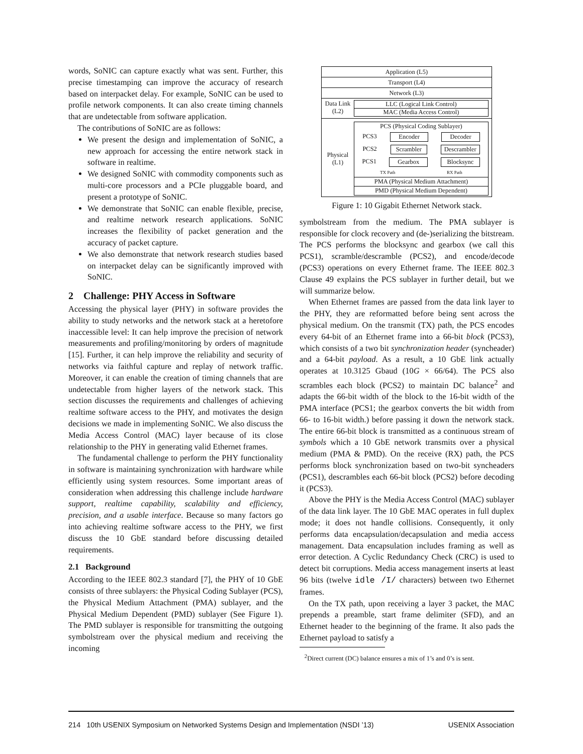words, SoNIC can capture exactly what was sent. Further, this precise timestamping can improve the accuracy of research based on interpacket delay. For example, SoNIC can be used to profile network components. It can also create timing channels that are undetectable from software application.
The contributions of SoNIC are as follows:
We present the design and implementation of SoNIC, a new approach for accessing the entire network stack in software in realtime.
We designed SoNIC with commodity components such as multi-core processors and a PCIe pluggable board, and present a prototype of SoNIC.
We demonstrate that SoNIC can enable flexible, precise, and realtime network research applications. SoNIC increases the flexibility of packet generation and the accuracy of packet capture.
We also demonstrate that network research studies based on interpacket delay can be significantly improved with SoNIC.
2 Challenge: PHY Access in Software
Accessing the physical layer (PHY) in software provides the ability to study networks and the network stack at a heretofore inaccessible level: It can help improve the precision of network measurements and profiling/monitoring by orders of magnitude [15]. Further, it can help improve the reliability and security of networks via faithful capture and replay of network traffic. Moreover, it can enable the creation of timing channels that are undetectable from higher layers of the network stack. This section discusses the requirements and challenges of achieving realtime software access to the PHY, and motivates the design decisions we made in implementing SoNIC. We also discuss the Media Access Control (MAC) layer because of its close relationship to the PHY in generating valid Ethernet frames.
The fundamental challenge to perform the PHY functionality in software is maintaining synchronization with hardware while efficiently using system resources. Some important areas of consideration when addressing this challenge include hardware support, realtime capability, scalability and efficiency, precision, and a usable interface. Because so many factors go into achieving realtime software access to the PHY, we first discuss the 10 GbE standard before discussing detailed requirements.
2.1 Background
According to the IEEE 802.3 standard [7], the PHY of 10 GbE consists of three sublayers: the Physical Coding Sublayer (PCS), the Physical Medium Attachment (PMA) sublayer, and the Physical Medium Dependent (PMD) sublayer (See Figure 1). The PMD sublayer is responsible for transmitting the outgoing symbolstream over the physical medium and receiving the incoming
Application (L5)
Transport (L4)
Network (L3)
Data Link (L2)
LLC (Logical Link Control)
MAC (Media Access Control)
Physical (L1)
PCS (Physical Coding Sublayer)
PCS3 Encoder Decoder
PCS2 Scrambler Descrambler
PCS1 Gearbox Blocksync
TX Path RX Path
PMA (Physical Medium Attachment)
PMD (Physical Medium Dependent)
Figure 1: 10 Gigabit Ethernet Network stack.
symbolstream from the medium. The PMA sublayer is responsible for clock recovery and (de-)serializing the bitstream. The PCS performs the blocksync and gearbox (we call this PCS1), scramble/descramble (PCS2), and encode/decode (PCS3) operations on every Ethernet frame. The IEEE 802.3 Clause 49 explains the PCS sublayer in further detail, but we will summarize below.
When Ethernet frames are passed from the data link layer to the PHY, they are reformatted before being sent across the physical medium. On the transmit (TX) path, the PCS encodes every 64-bit of an Ethernet frame into a 66-bit block (PCS3), which consists of a two bit synchronization header (syncheader) and a 64-bit payload. As a result, a 10 GbE link actually operates at 10.3125 Gbaud (10G × 66/64). The PCS also scrambles each block (PCS2) to maintain DC balance<sup>2</sup> and adapts the 66-bit width of the block to the 16-bit width of the PMA interface (PCS1; the gearbox converts the bit width from 66- to 16-bit width.) before passing it down the network stack. The entire 66-bit block is transmitted as a continuous stream of symbols which a 10 GbE network transmits over a physical medium (PMA & PMD). On the receive (RX) path, the PCS performs block synchronization based on two-bit syncheaders (PCS1), descrambles each 66-bit block (PCS2) before decoding it (PCS3).
Above the PHY is the Media Access Control (MAC) sublayer of the data link layer. The 10 GbE MAC operates in full duplex mode; it does not handle collisions. Consequently, it only performs data encapsulation/decapsulation and media access management. Data encapsulation includes framing as well as error detection. A Cyclic Redundancy Check (CRC) is used to detect bit corruptions. Media access management inserts at least 96 bits (twelve idle /I/ characters) between two Ethernet frames.
On the TX path, upon receiving a layer 3 packet, the MAC prepends a preamble, start frame delimiter (SFD), and an Ethernet header to the beginning of the frame. It also pads the Ethernet payload to satisfy a
<sup>2</sup> Direct current (DC) balance ensures a mix of 1’s and 0’s is sent.
214 10th USENIX Symposium on Networked Systems Design and Implementation (NSDI ’13) USENIX Association